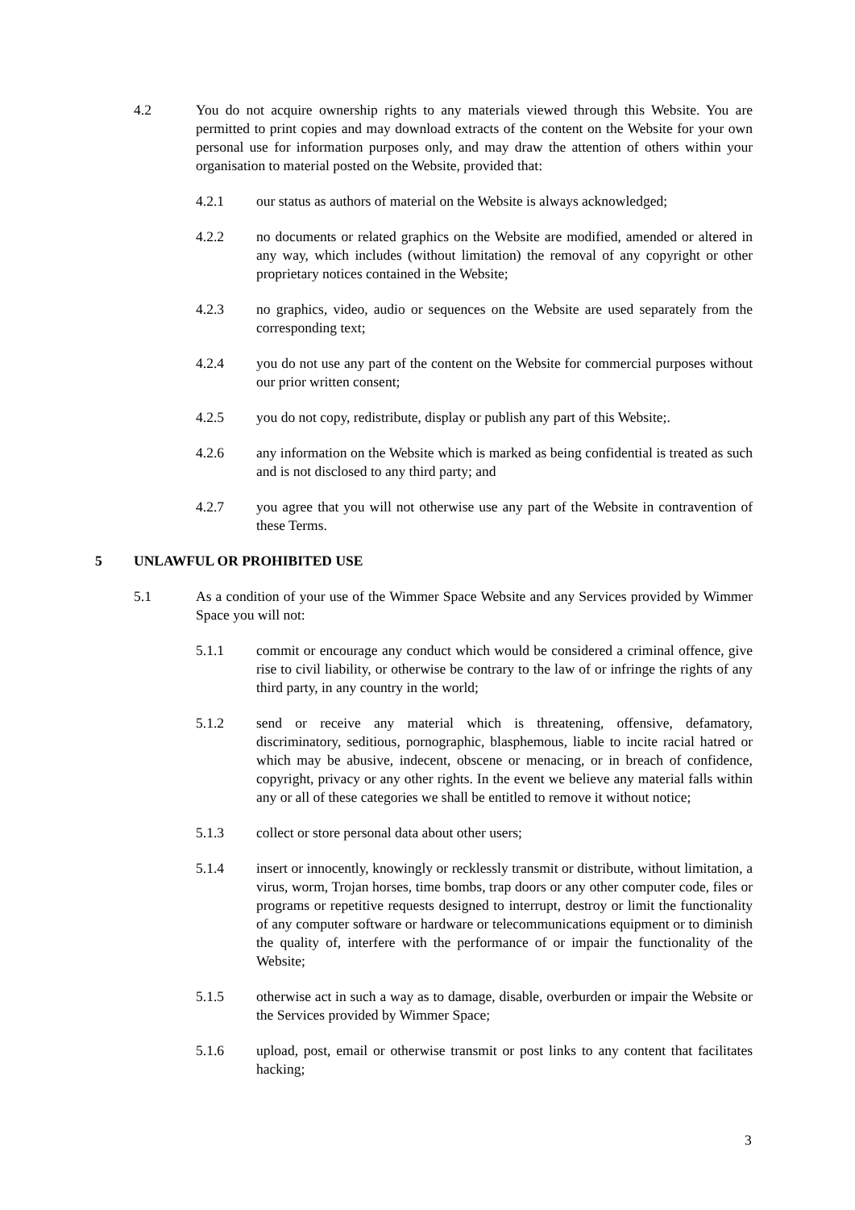4.2 You do not acquire ownership rights to any materials viewed through this Website. You are permitted to print copies and may download extracts of the content on the Website for your own personal use for information purposes only, and may draw the attention of others within your organisation to material posted on the Website, provided that:
4.2.1 our status as authors of material on the Website is always acknowledged;
4.2.2 no documents or related graphics on the Website are modified, amended or altered in any way, which includes (without limitation) the removal of any copyright or other proprietary notices contained in the Website;
4.2.3 no graphics, video, audio or sequences on the Website are used separately from the corresponding text;
4.2.4 you do not use any part of the content on the Website for commercial purposes without our prior written consent;
4.2.5 you do not copy, redistribute, display or publish any part of this Website;.
4.2.6 any information on the Website which is marked as being confidential is treated as such and is not disclosed to any third party; and
4.2.7 you agree that you will not otherwise use any part of the Website in contravention of these Terms.
5 UNLAWFUL OR PROHIBITED USE
5.1 As a condition of your use of the Wimmer Space Website and any Services provided by Wimmer Space you will not:
5.1.1 commit or encourage any conduct which would be considered a criminal offence, give rise to civil liability, or otherwise be contrary to the law of or infringe the rights of any third party, in any country in the world;
5.1.2 send or receive any material which is threatening, offensive, defamatory, discriminatory, seditious, pornographic, blasphemous, liable to incite racial hatred or which may be abusive, indecent, obscene or menacing, or in breach of confidence, copyright, privacy or any other rights. In the event we believe any material falls within any or all of these categories we shall be entitled to remove it without notice;
5.1.3 collect or store personal data about other users;
5.1.4 insert or innocently, knowingly or recklessly transmit or distribute, without limitation, a virus, worm, Trojan horses, time bombs, trap doors or any other computer code, files or programs or repetitive requests designed to interrupt, destroy or limit the functionality of any computer software or hardware or telecommunications equipment or to diminish the quality of, interfere with the performance of or impair the functionality of the Website;
5.1.5 otherwise act in such a way as to damage, disable, overburden or impair the Website or the Services provided by Wimmer Space;
5.1.6 upload, post, email or otherwise transmit or post links to any content that facilitates hacking;
3